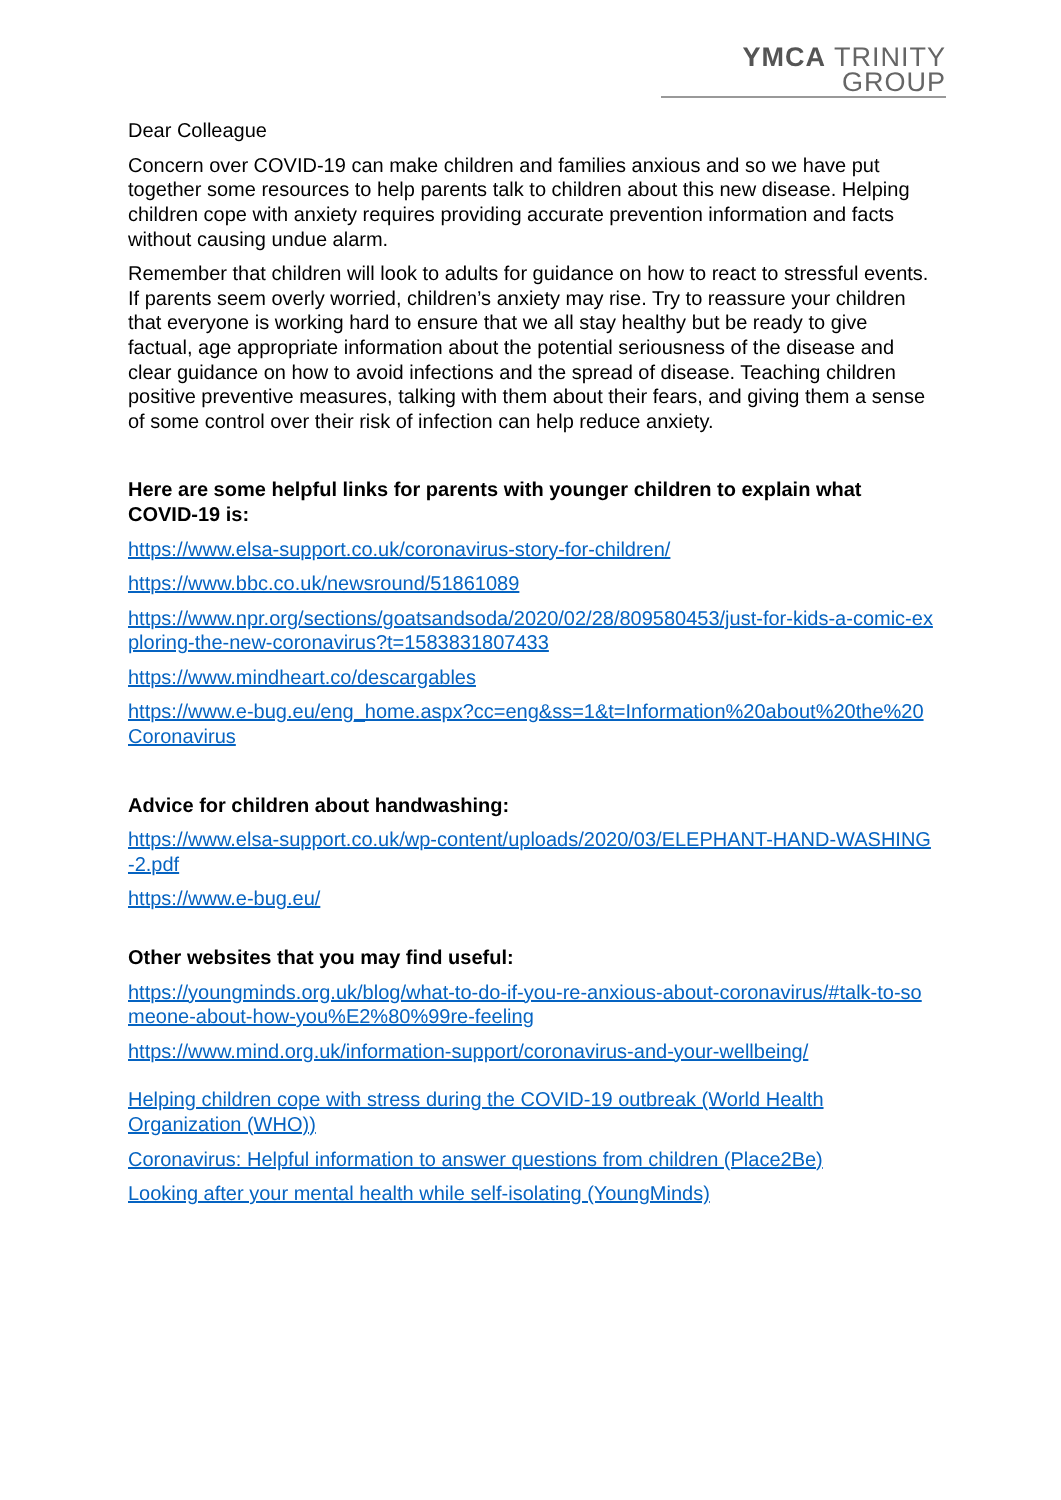YMCA TRINITY GROUP
Dear Colleague
Concern over COVID-19 can make children and families anxious and so we have put together some resources to help parents talk to children about this new disease. Helping children cope with anxiety requires providing accurate prevention information and facts without causing undue alarm.
Remember that children will look to adults for guidance on how to react to stressful events. If parents seem overly worried, children’s anxiety may rise. Try to reassure your children that everyone is working hard to ensure that we all stay healthy but be ready to give factual, age appropriate information about the potential seriousness of the disease and clear guidance on how to avoid infections and the spread of disease. Teaching children positive preventive measures, talking with them about their fears, and giving them a sense of some control over their risk of infection can help reduce anxiety.
Here are some helpful links for parents with younger children to explain what COVID-19 is:
https://www.elsa-support.co.uk/coronavirus-story-for-children/
https://www.bbc.co.uk/newsround/51861089
https://www.npr.org/sections/goatsandsoda/2020/02/28/809580453/just-for-kids-a-comic-exploring-the-new-coronavirus?t=1583831807433
https://www.mindheart.co/descargables
https://www.e-bug.eu/eng_home.aspx?cc=eng&ss=1&t=Information%20about%20the%20Coronavirus
Advice for children about handwashing:
https://www.elsa-support.co.uk/wp-content/uploads/2020/03/ELEPHANT-HAND-WASHING-2.pdf
https://www.e-bug.eu/
Other websites that you may find useful:
https://youngminds.org.uk/blog/what-to-do-if-you-re-anxious-about-coronavirus/#talk-to-someone-about-how-you%E2%80%99re-feeling
https://www.mind.org.uk/information-support/coronavirus-and-your-wellbeing/
Helping children cope with stress during the COVID-19 outbreak (World Health Organization (WHO))
Coronavirus: Helpful information to answer questions from children (Place2Be)
Looking after your mental health while self-isolating (YoungMinds)